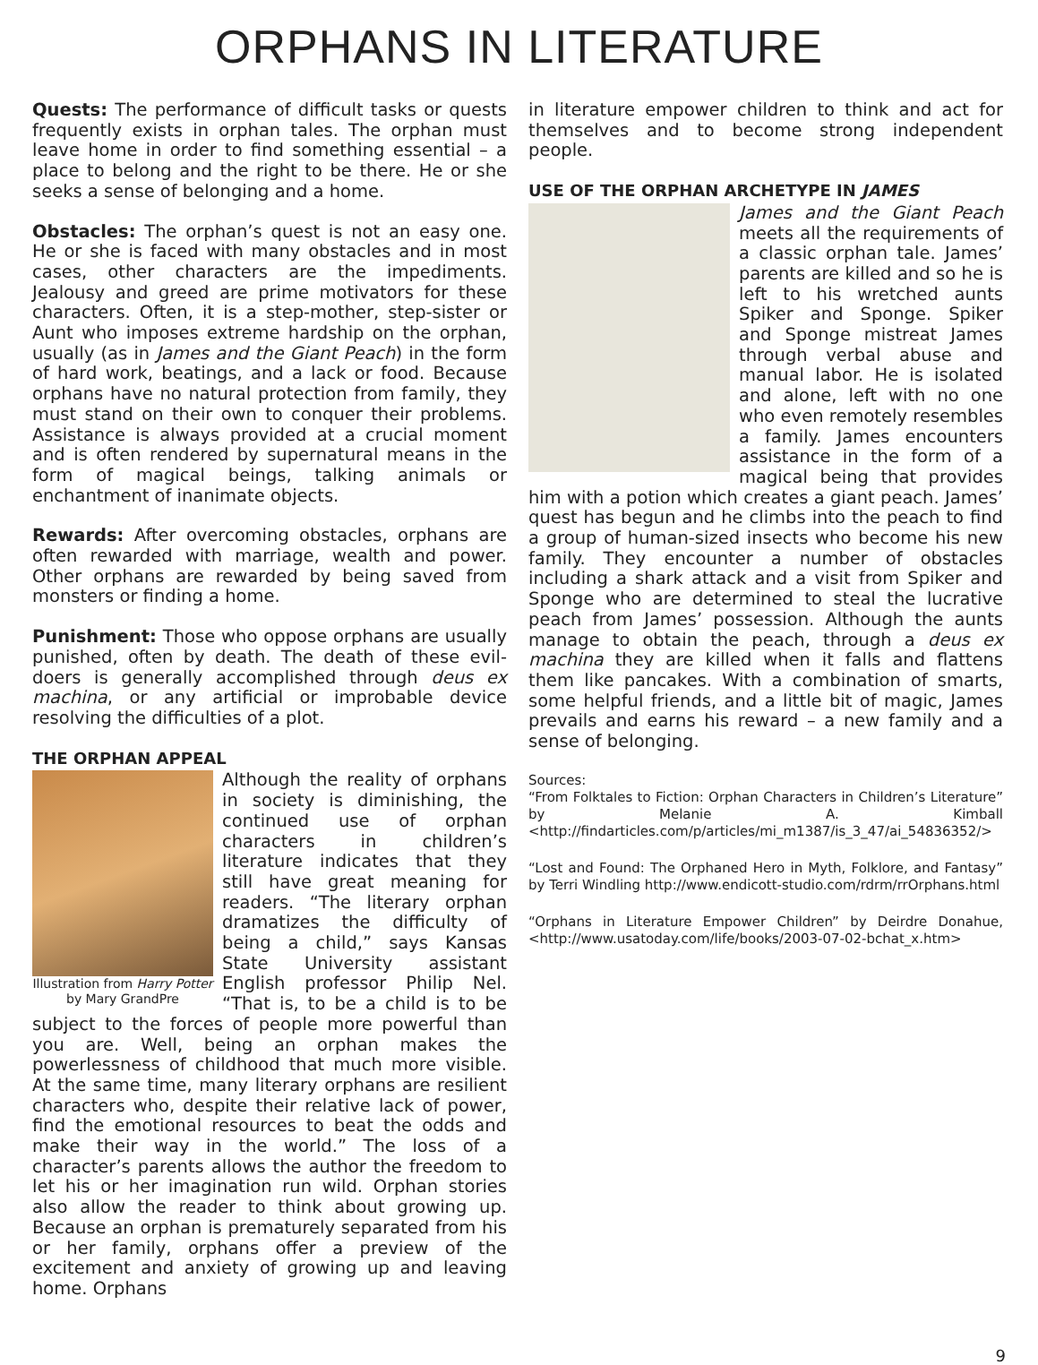ORPHANS IN LITERATURE
Quests: The performance of difficult tasks or quests frequently exists in orphan tales. The orphan must leave home in order to find something essential – a place to belong and the right to be there. He or she seeks a sense of belonging and a home.
Obstacles: The orphan’s quest is not an easy one. He or she is faced with many obstacles and in most cases, other characters are the impediments. Jealousy and greed are prime motivators for these characters. Often, it is a step-mother, step-sister or Aunt who imposes extreme hardship on the orphan, usually (as in James and the Giant Peach) in the form of hard work, beatings, and a lack or food. Because orphans have no natural protection from family, they must stand on their own to conquer their problems. Assistance is always provided at a crucial moment and is often rendered by supernatural means in the form of magical beings, talking animals or enchantment of inanimate objects.
Rewards: After overcoming obstacles, orphans are often rewarded with marriage, wealth and power. Other orphans are rewarded by being saved from monsters or finding a home.
Punishment: Those who oppose orphans are usually punished, often by death. The death of these evil-doers is generally accomplished through deus ex machina, or any artificial or improbable device resolving the difficulties of a plot.
THE ORPHAN APPEAL
Illustration from Harry Potter
by Mary GrandPre
Although the reality of orphans in society is diminishing, the continued use of orphan characters in children’s literature indicates that they still have great meaning for readers. “The literary orphan dramatizes the difficulty of being a child,” says Kansas State University assistant English professor Philip Nel. “That is, to be a child is to be subject to the forces of people more powerful than you are. Well, being an orphan makes the powerlessness of childhood that much more visible. At the same time, many literary orphans are resilient characters who, despite their relative lack of power, find the emotional resources to beat the odds and make their way in the world.” The loss of a character’s parents allows the author the freedom to let his or her imagination run wild. Orphan stories also allow the reader to think about growing up. Because an orphan is prematurely separated from his or her family, orphans offer a preview of the excitement and anxiety of growing up and leaving home. Orphans
in literature empower children to think and act for themselves and to become strong independent people.
USE OF THE ORPHAN ARCHETYPE IN JAMES
James and the Giant Peach meets all the requirements of a classic orphan tale. James’ parents are killed and so he is left to his wretched aunts Spiker and Sponge. Spiker and Sponge mistreat James through verbal abuse and manual labor. He is isolated and alone, left with no one who even remotely resembles a family. James encounters assistance in the form of a magical being that provides him with a potion which creates a giant peach. James’ quest has begun and he climbs into the peach to find a group of human-sized insects who become his new family. They encounter a number of obstacles including a shark attack and a visit from Spiker and Sponge who are determined to steal the lucrative peach from James’ possession. Although the aunts manage to obtain the peach, through a deus ex machina they are killed when it falls and flattens them like pancakes. With a combination of smarts, some helpful friends, and a little bit of magic, James prevails and earns his reward – a new family and a sense of belonging.
Sources:
“From Folktales to Fiction: Orphan Characters in Children’s Literature” by Melanie A. Kimball <http://findarticles.com/p/articles/mi_m1387/is_3_47/ai_54836352/>
“Lost and Found: The Orphaned Hero in Myth, Folklore, and Fantasy” by Terri Windling http://www.endicott-studio.com/rdrm/rrOrphans.html
“Orphans in Literature Empower Children” by Deirdre Donahue, <http://www.usatoday.com/life/books/2003-07-02-bchat_x.htm>
9